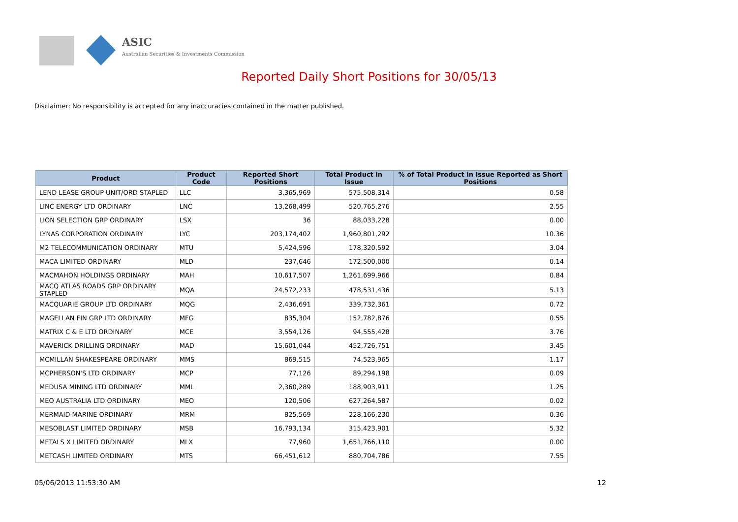ASIC
Australian Securities & Investments Commission
Reported Daily Short Positions for 30/05/13
Disclaimer: No responsibility is accepted for any inaccuracies contained in the matter published.
| Product | Product Code | Reported Short Positions | Total Product in Issue | % of Total Product in Issue Reported as Short Positions |
| --- | --- | --- | --- | --- |
| LEND LEASE GROUP UNIT/ORD STAPLED | LLC | 3,365,969 | 575,508,314 | 0.58 |
| LINC ENERGY LTD ORDINARY | LNC | 13,268,499 | 520,765,276 | 2.55 |
| LION SELECTION GRP ORDINARY | LSX | 36 | 88,033,228 | 0.00 |
| LYNAS CORPORATION ORDINARY | LYC | 203,174,402 | 1,960,801,292 | 10.36 |
| M2 TELECOMMUNICATION ORDINARY | MTU | 5,424,596 | 178,320,592 | 3.04 |
| MACA LIMITED ORDINARY | MLD | 237,646 | 172,500,000 | 0.14 |
| MACMAHON HOLDINGS ORDINARY | MAH | 10,617,507 | 1,261,699,966 | 0.84 |
| MACQ ATLAS ROADS GRP ORDINARY STAPLED | MQA | 24,572,233 | 478,531,436 | 5.13 |
| MACQUARIE GROUP LTD ORDINARY | MQG | 2,436,691 | 339,732,361 | 0.72 |
| MAGELLAN FIN GRP LTD ORDINARY | MFG | 835,304 | 152,782,876 | 0.55 |
| MATRIX C & E LTD ORDINARY | MCE | 3,554,126 | 94,555,428 | 3.76 |
| MAVERICK DRILLING ORDINARY | MAD | 15,601,044 | 452,726,751 | 3.45 |
| MCMILLAN SHAKESPEARE ORDINARY | MMS | 869,515 | 74,523,965 | 1.17 |
| MCPHERSON'S LTD ORDINARY | MCP | 77,126 | 89,294,198 | 0.09 |
| MEDUSA MINING LTD ORDINARY | MML | 2,360,289 | 188,903,911 | 1.25 |
| MEO AUSTRALIA LTD ORDINARY | MEO | 120,506 | 627,264,587 | 0.02 |
| MERMAID MARINE ORDINARY | MRM | 825,569 | 228,166,230 | 0.36 |
| MESOBLAST LIMITED ORDINARY | MSB | 16,793,134 | 315,423,901 | 5.32 |
| METALS X LIMITED ORDINARY | MLX | 77,960 | 1,651,766,110 | 0.00 |
| METCASH LIMITED ORDINARY | MTS | 66,451,612 | 880,704,786 | 7.55 |
05/06/2013 11:53:30 AM 12